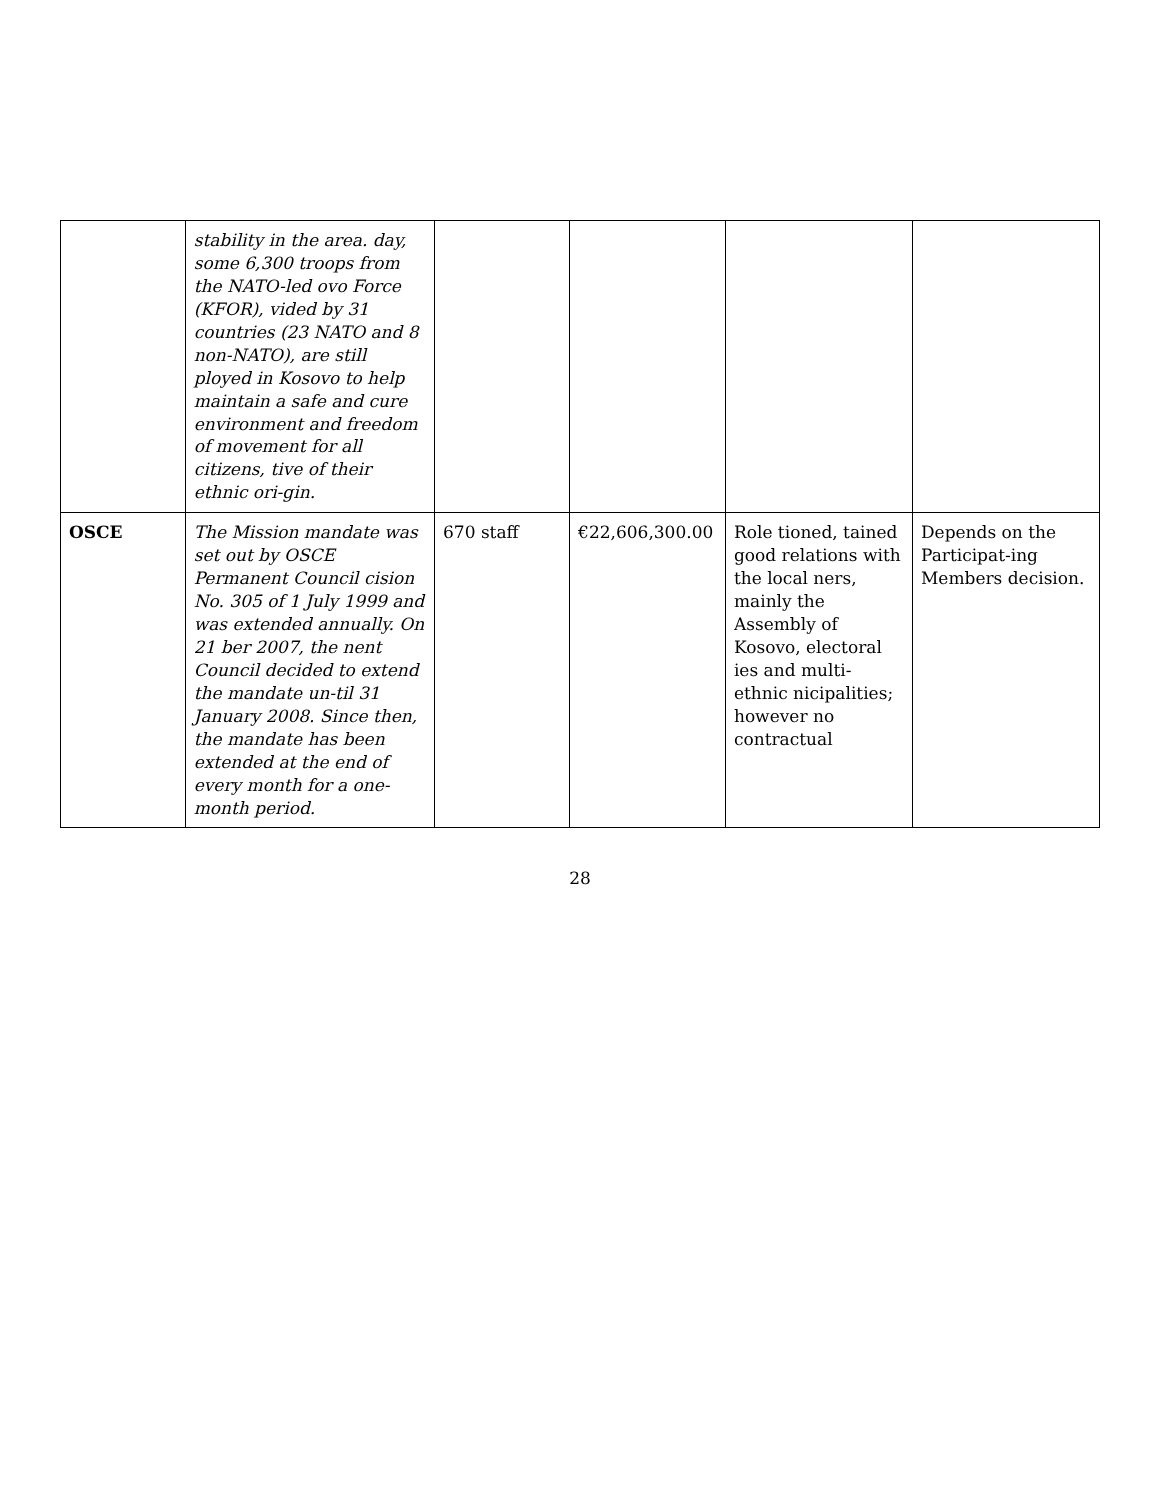| | stability in the area. day, some 6,300 troops from the NATO-led ovo Force (KFOR), vided by 31 countries (23 NATO and 8 non-NATO), are still ployed in Kosovo to help maintain a safe and cure environment and freedom of movement for all citizens, tive of their ethnic ori-gin. | | | | |
| OSCE | The Mission mandate was set out by OSCE Permanent Council cision No. 305 of 1 July 1999 and was extended annually. On 21 ber 2007, the nent Council decided to extend the mandate un-til 31 January 2008. Since then, the mandate has been extended at the end of every month for a one-month period. | 670 staff | €22,606,300.00 | Role tioned, tained good relations with the local ners, mainly the Assembly of Kosovo, electoral ies and multi-ethnic nicipalities; however no contractual | Depends on the Participat-ing Members decision. |
28